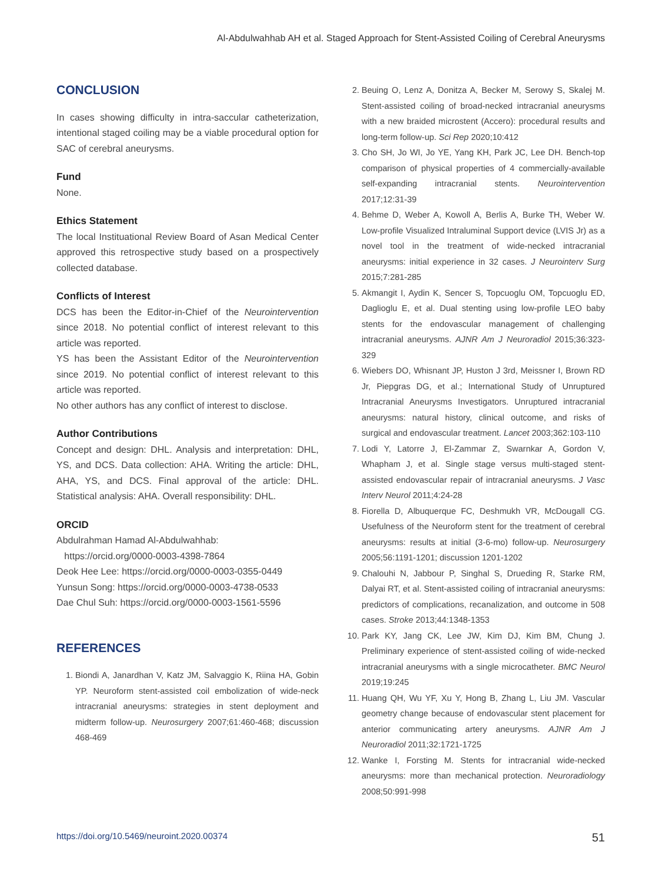Al-Abdulwahhab AH et al. Staged Approach for Stent-Assisted Coiling of Cerebral Aneurysms
CONCLUSION
In cases showing difficulty in intra-saccular catheterization, intentional staged coiling may be a viable procedural option for SAC of cerebral aneurysms.
Fund
None.
Ethics Statement
The local Instituational Review Board of Asan Medical Center approved this retrospective study based on a prospectively collected database.
Conflicts of Interest
DCS has been the Editor-in-Chief of the Neurointervention since 2018. No potential conflict of interest relevant to this article was reported.
YS has been the Assistant Editor of the Neurointervention since 2019. No potential conflict of interest relevant to this article was reported.
No other authors has any conflict of interest to disclose.
Author Contributions
Concept and design: DHL. Analysis and interpretation: DHL, YS, and DCS. Data collection: AHA. Writing the article: DHL, AHA, YS, and DCS. Final approval of the article: DHL. Statistical analysis: AHA. Overall responsibility: DHL.
ORCID
Abdulrahman Hamad Al-Abdulwahhab:
https://orcid.org/0000-0003-4398-7864
Deok Hee Lee: https://orcid.org/0000-0003-0355-0449
Yunsun Song: https://orcid.org/0000-0003-4738-0533
Dae Chul Suh: https://orcid.org/0000-0003-1561-5596
REFERENCES
1. Biondi A, Janardhan V, Katz JM, Salvaggio K, Riina HA, Gobin YP. Neuroform stent-assisted coil embolization of wide-neck intracranial aneurysms: strategies in stent deployment and midterm follow-up. Neurosurgery 2007;61:460-468; discussion 468-469
2. Beuing O, Lenz A, Donitza A, Becker M, Serowy S, Skalej M. Stent-assisted coiling of broad-necked intracranial aneurysms with a new braided microstent (Accero): procedural results and long-term follow-up. Sci Rep 2020;10:412
3. Cho SH, Jo WI, Jo YE, Yang KH, Park JC, Lee DH. Bench-top comparison of physical properties of 4 commercially-available self-expanding intracranial stents. Neurointervention 2017;12:31-39
4. Behme D, Weber A, Kowoll A, Berlis A, Burke TH, Weber W. Low-profile Visualized Intraluminal Support device (LVIS Jr) as a novel tool in the treatment of wide-necked intracranial aneurysms: initial experience in 32 cases. J Neurointerv Surg 2015;7:281-285
5. Akmangit I, Aydin K, Sencer S, Topcuoglu OM, Topcuoglu ED, Daglioglu E, et al. Dual stenting using low-profile LEO baby stents for the endovascular management of challenging intracranial aneurysms. AJNR Am J Neuroradiol 2015;36:323-329
6. Wiebers DO, Whisnant JP, Huston J 3rd, Meissner I, Brown RD Jr, Piepgras DG, et al.; International Study of Unruptured Intracranial Aneurysms Investigators. Unruptured intracranial aneurysms: natural history, clinical outcome, and risks of surgical and endovascular treatment. Lancet 2003;362:103-110
7. Lodi Y, Latorre J, El-Zammar Z, Swarnkar A, Gordon V, Whapham J, et al. Single stage versus multi-staged stent-assisted endovascular repair of intracranial aneurysms. J Vasc Interv Neurol 2011;4:24-28
8. Fiorella D, Albuquerque FC, Deshmukh VR, McDougall CG. Usefulness of the Neuroform stent for the treatment of cerebral aneurysms: results at initial (3-6-mo) follow-up. Neurosurgery 2005;56:1191-1201; discussion 1201-1202
9. Chalouhi N, Jabbour P, Singhal S, Drueding R, Starke RM, Dalyai RT, et al. Stent-assisted coiling of intracranial aneurysms: predictors of complications, recanalization, and outcome in 508 cases. Stroke 2013;44:1348-1353
10. Park KY, Jang CK, Lee JW, Kim DJ, Kim BM, Chung J. Preliminary experience of stent-assisted coiling of wide-necked intracranial aneurysms with a single microcatheter. BMC Neurol 2019;19:245
11. Huang QH, Wu YF, Xu Y, Hong B, Zhang L, Liu JM. Vascular geometry change because of endovascular stent placement for anterior communicating artery aneurysms. AJNR Am J Neuroradiol 2011;32:1721-1725
12. Wanke I, Forsting M. Stents for intracranial wide-necked aneurysms: more than mechanical protection. Neuroradiology 2008;50:991-998
https://doi.org/10.5469/neuroint.2020.00374 51